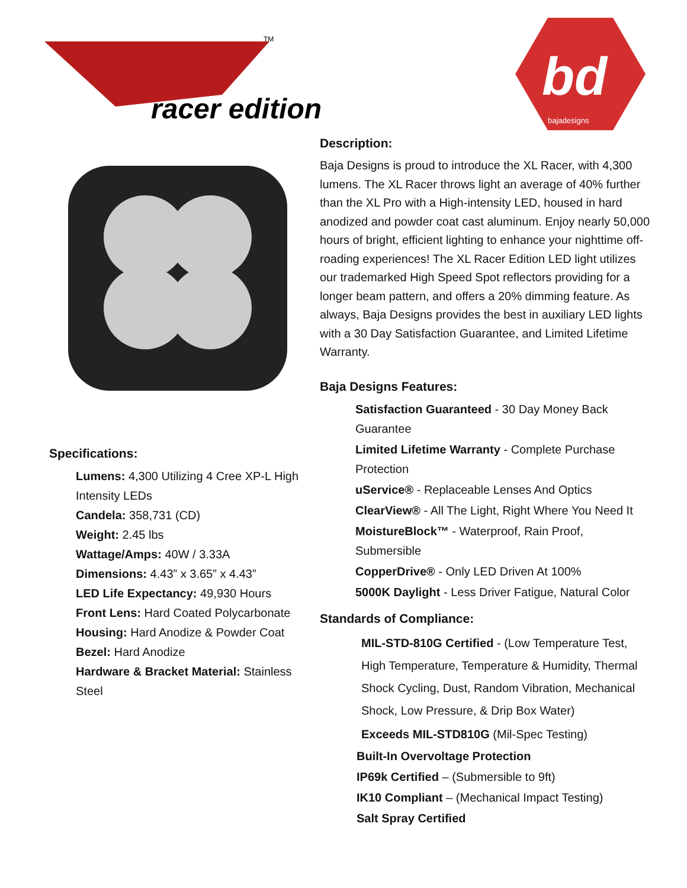racer edition
TM
bd
bajadesigns
Specifications:
Lumens: 4,300 Utilizing 4 Cree XP-L High Intensity LEDs
Candela: 358,731 (CD)
Weight: 2.45 lbs
Wattage/Amps: 40W / 3.33A
Dimensions: 4.43” x 3.65” x 4.43”
LED Life Expectancy: 49,930 Hours
Front Lens: Hard Coated Polycarbonate
Housing: Hard Anodize & Powder Coat
Bezel: Hard Anodize
Hardware & Bracket Material: Stainless Steel
Description:
Baja Designs is proud to introduce the XL Racer, with 4,300 lumens. The XL Racer throws light an average of 40% further than the XL Pro with a High-intensity LED, housed in hard anodized and powder coat cast aluminum. Enjoy nearly 50,000 hours of bright, efficient lighting to enhance your nighttime off-roading experiences! The XL Racer Edition LED light utilizes our trademarked High Speed Spot reflectors providing for a longer beam pattern, and offers a 20% dimming feature. As always, Baja Designs provides the best in auxiliary LED lights with a 30 Day Satisfaction Guarantee, and Limited Lifetime Warranty.
Baja Designs Features:
Satisfaction Guaranteed - 30 Day Money Back Guarantee
Limited Lifetime Warranty - Complete Purchase Protection
uService® - Replaceable Lenses And Optics
ClearView® - All The Light, Right Where You Need It
MoistureBlock™ - Waterproof, Rain Proof, Submersible
CopperDrive® - Only LED Driven At 100%
5000K Daylight - Less Driver Fatigue, Natural Color
Standards of Compliance:
MIL-STD-810G Certified - (Low Temperature Test, High Temperature, Temperature & Humidity, Thermal Shock Cycling, Dust, Random Vibration, Mechanical Shock, Low Pressure, & Drip Box Water)
Exceeds MIL-STD810G (Mil-Spec Testing)
Built-In Overvoltage Protection
IP69k Certified – (Submersible to 9ft)
IK10 Compliant – (Mechanical Impact Testing)
Salt Spray Certified